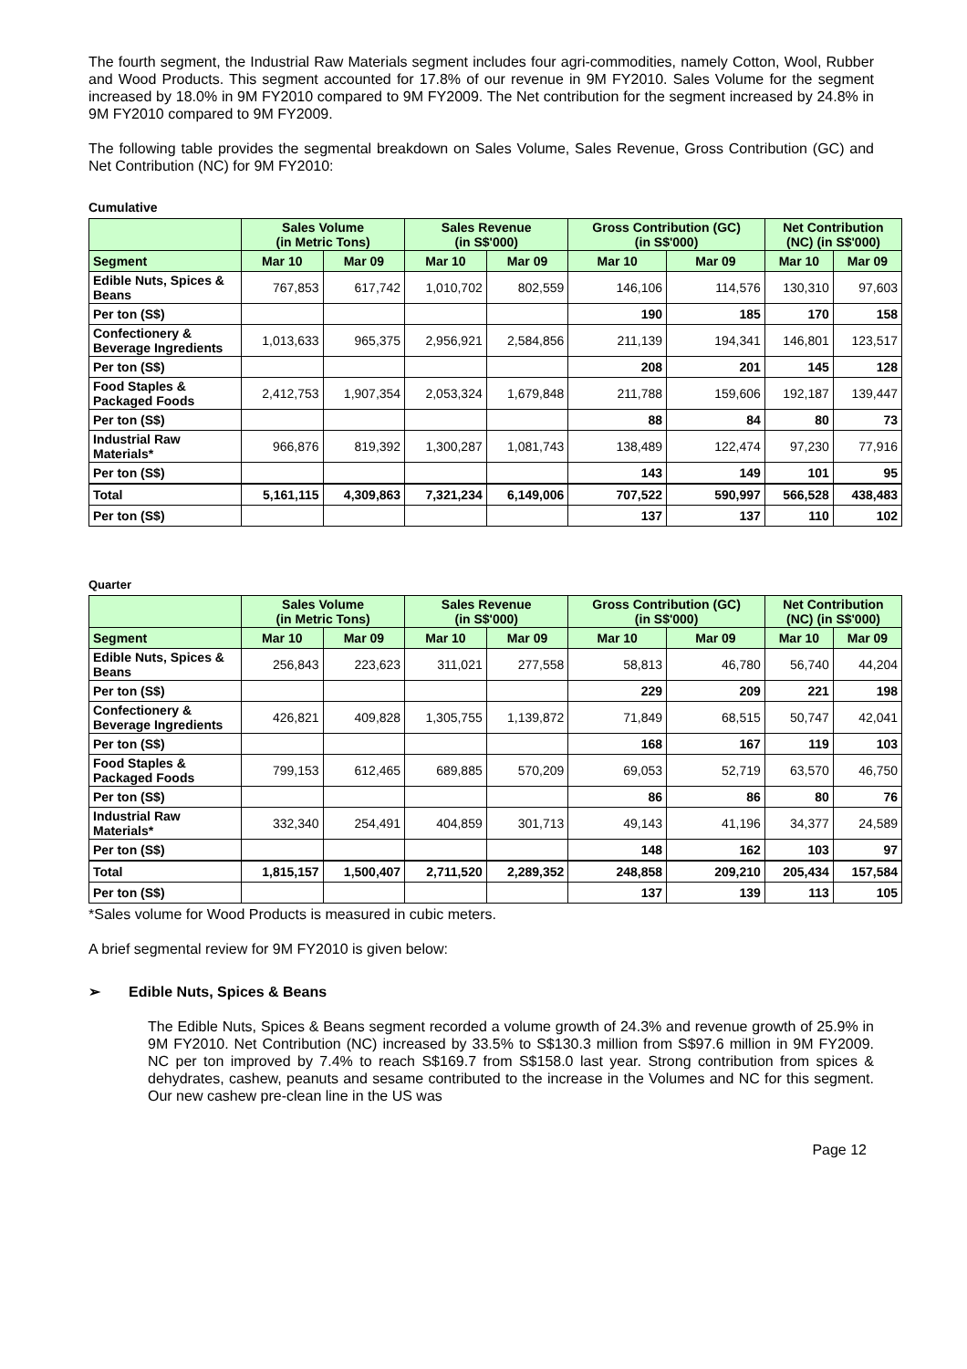The fourth segment, the Industrial Raw Materials segment includes four agri-commodities, namely Cotton, Wool, Rubber and Wood Products. This segment accounted for 17.8% of our revenue in 9M FY2010. Sales Volume for the segment increased by 18.0% in 9M FY2010 compared to 9M FY2009. The Net contribution for the segment increased by 24.8% in 9M FY2010 compared to 9M FY2009.
The following table provides the segmental breakdown on Sales Volume, Sales Revenue, Gross Contribution (GC) and Net Contribution (NC) for 9M FY2010:
Cumulative
| | Sales Volume (in Metric Tons) | | Sales Revenue (in S$'000) | | Gross Contribution (GC) (in S$'000) | | Net Contribution (NC) (in S$'000) | |
| --- | --- | --- | --- | --- | --- | --- | --- | --- |
| Segment | Mar 10 | Mar 09 | Mar 10 | Mar 09 | Mar 10 | Mar 09 | Mar 10 | Mar 09 |
| Edible Nuts, Spices & Beans | 767,853 | 617,742 | 1,010,702 | 802,559 | 146,106 | 114,576 | 130,310 | 97,603 |
| Per ton (S$) | | | | | 190 | 185 | 170 | 158 |
| Confectionery & Beverage Ingredients | 1,013,633 | 965,375 | 2,956,921 | 2,584,856 | 211,139 | 194,341 | 146,801 | 123,517 |
| Per ton (S$) | | | | | 208 | 201 | 145 | 128 |
| Food Staples & Packaged Foods | 2,412,753 | 1,907,354 | 2,053,324 | 1,679,848 | 211,788 | 159,606 | 192,187 | 139,447 |
| Per ton (S$) | | | | | 88 | 84 | 80 | 73 |
| Industrial Raw Materials* | 966,876 | 819,392 | 1,300,287 | 1,081,743 | 138,489 | 122,474 | 97,230 | 77,916 |
| Per ton (S$) | | | | | 143 | 149 | 101 | 95 |
| Total | 5,161,115 | 4,309,863 | 7,321,234 | 6,149,006 | 707,522 | 590,997 | 566,528 | 438,483 |
| Per ton (S$) | | | | | 137 | 137 | 110 | 102 |
Quarter
| | Sales Volume (in Metric Tons) | | Sales Revenue (in S$'000) | | Gross Contribution (GC) (in S$'000) | | Net Contribution (NC) (in S$'000) | |
| --- | --- | --- | --- | --- | --- | --- | --- | --- |
| Segment | Mar 10 | Mar 09 | Mar 10 | Mar 09 | Mar 10 | Mar 09 | Mar 10 | Mar 09 |
| Edible Nuts, Spices & Beans | 256,843 | 223,623 | 311,021 | 277,558 | 58,813 | 46,780 | 56,740 | 44,204 |
| Per ton (S$) | | | | | 229 | 209 | 221 | 198 |
| Confectionery & Beverage Ingredients | 426,821 | 409,828 | 1,305,755 | 1,139,872 | 71,849 | 68,515 | 50,747 | 42,041 |
| Per ton (S$) | | | | | 168 | 167 | 119 | 103 |
| Food Staples & Packaged Foods | 799,153 | 612,465 | 689,885 | 570,209 | 69,053 | 52,719 | 63,570 | 46,750 |
| Per ton (S$) | | | | | 86 | 86 | 80 | 76 |
| Industrial Raw Materials* | 332,340 | 254,491 | 404,859 | 301,713 | 49,143 | 41,196 | 34,377 | 24,589 |
| Per ton (S$) | | | | | 148 | 162 | 103 | 97 |
| Total | 1,815,157 | 1,500,407 | 2,711,520 | 2,289,352 | 248,858 | 209,210 | 205,434 | 157,584 |
| Per ton (S$) | | | | | 137 | 139 | 113 | 105 |
*Sales volume for Wood Products is measured in cubic meters.
A brief segmental review for 9M FY2010 is given below:
➢ Edible Nuts, Spices & Beans
The Edible Nuts, Spices & Beans segment recorded a volume growth of 24.3% and revenue growth of 25.9% in 9M FY2010. Net Contribution (NC) increased by 33.5% to S$130.3 million from S$97.6 million in 9M FY2009. NC per ton improved by 7.4% to reach S$169.7 from S$158.0 last year. Strong contribution from spices & dehydrates, cashew, peanuts and sesame contributed to the increase in the Volumes and NC for this segment. Our new cashew pre-clean line in the US was
Page 12